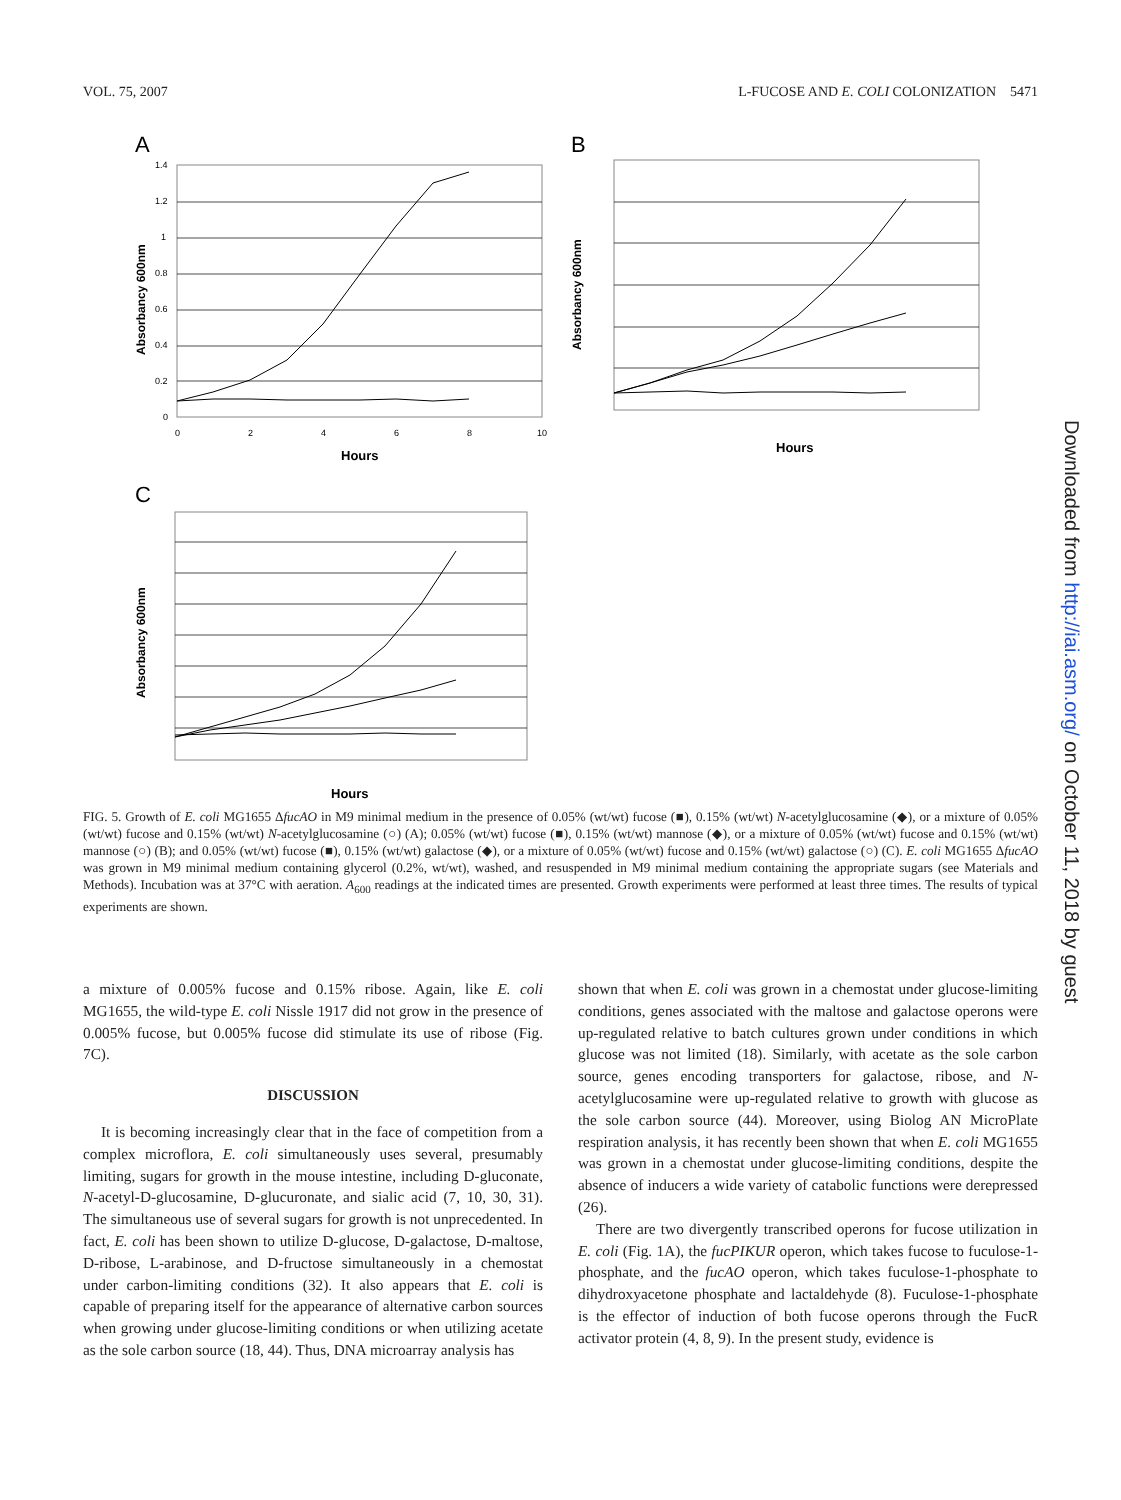VOL. 75, 2007 L-FUCOSE AND E. COLI COLONIZATION 5471
A
0
0.2
0.4
0.6
0.8
1
1.2
1.4
0
2
4
6
8
10
Hours
Absorbancy 600nm
B
Hours
Absorbancy 600nm
C
Hours
Absorbancy 600nm
FIG. 5. Growth of E. coli MG1655 ΔfucAO in M9 minimal medium in the presence of 0.05% (wt/wt) fucose (■), 0.15% (wt/wt) N-acetylglucosamine (◆), or a mixture of 0.05% (wt/wt) fucose and 0.15% (wt/wt) N-acetylglucosamine (○) (A); 0.05% (wt/wt) fucose (■), 0.15% (wt/wt) mannose (◆), or a mixture of 0.05% (wt/wt) fucose and 0.15% (wt/wt) mannose (○) (B); and 0.05% (wt/wt) fucose (■), 0.15% (wt/wt) galactose (◆), or a mixture of 0.05% (wt/wt) fucose and 0.15% (wt/wt) galactose (○) (C). E. coli MG1655 ΔfucAO was grown in M9 minimal medium containing glycerol (0.2%, wt/wt), washed, and resuspended in M9 minimal medium containing the appropriate sugars (see Materials and Methods). Incubation was at 37°C with aeration. A<sub>600</sub> readings at the indicated times are presented. Growth experiments were performed at least three times. The results of typical experiments are shown.
a mixture of 0.005% fucose and 0.15% ribose. Again, like E. coli MG1655, the wild-type E. coli Nissle 1917 did not grow in the presence of 0.005% fucose, but 0.005% fucose did stimulate its use of ribose (Fig. 7C).
DISCUSSION
It is becoming increasingly clear that in the face of competition from a complex microflora, E. coli simultaneously uses several, presumably limiting, sugars for growth in the mouse intestine, including D-gluconate, N-acetyl-D-glucosamine, D-glucuronate, and sialic acid (7, 10, 30, 31). The simultaneous use of several sugars for growth is not unprecedented. In fact, E. coli has been shown to utilize D-glucose, D-galactose, D-maltose, D-ribose, L-arabinose, and D-fructose simultaneously in a chemostat under carbon-limiting conditions (32). It also appears that E. coli is capable of preparing itself for the appearance of alternative carbon sources when growing under glucose-limiting conditions or when utilizing acetate as the sole carbon source (18, 44). Thus, DNA microarray analysis has
shown that when E. coli was grown in a chemostat under glucose-limiting conditions, genes associated with the maltose and galactose operons were up-regulated relative to batch cultures grown under conditions in which glucose was not limited (18). Similarly, with acetate as the sole carbon source, genes encoding transporters for galactose, ribose, and N-acetylglucosamine were up-regulated relative to growth with glucose as the sole carbon source (44). Moreover, using Biolog AN MicroPlate respiration analysis, it has recently been shown that when E. coli MG1655 was grown in a chemostat under glucose-limiting conditions, despite the absence of inducers a wide variety of catabolic functions were derepressed (26).
There are two divergently transcribed operons for fucose utilization in E. coli (Fig. 1A), the fucPIKUR operon, which takes fucose to fuculose-1-phosphate, and the fucAO operon, which takes fuculose-1-phosphate to dihydroxyacetone phosphate and lactaldehyde (8). Fuculose-1-phosphate is the effector of induction of both fucose operons through the FucR activator protein (4, 8, 9). In the present study, evidence is
Downloaded from http://iai.asm.org/ on October 11, 2018 by guest